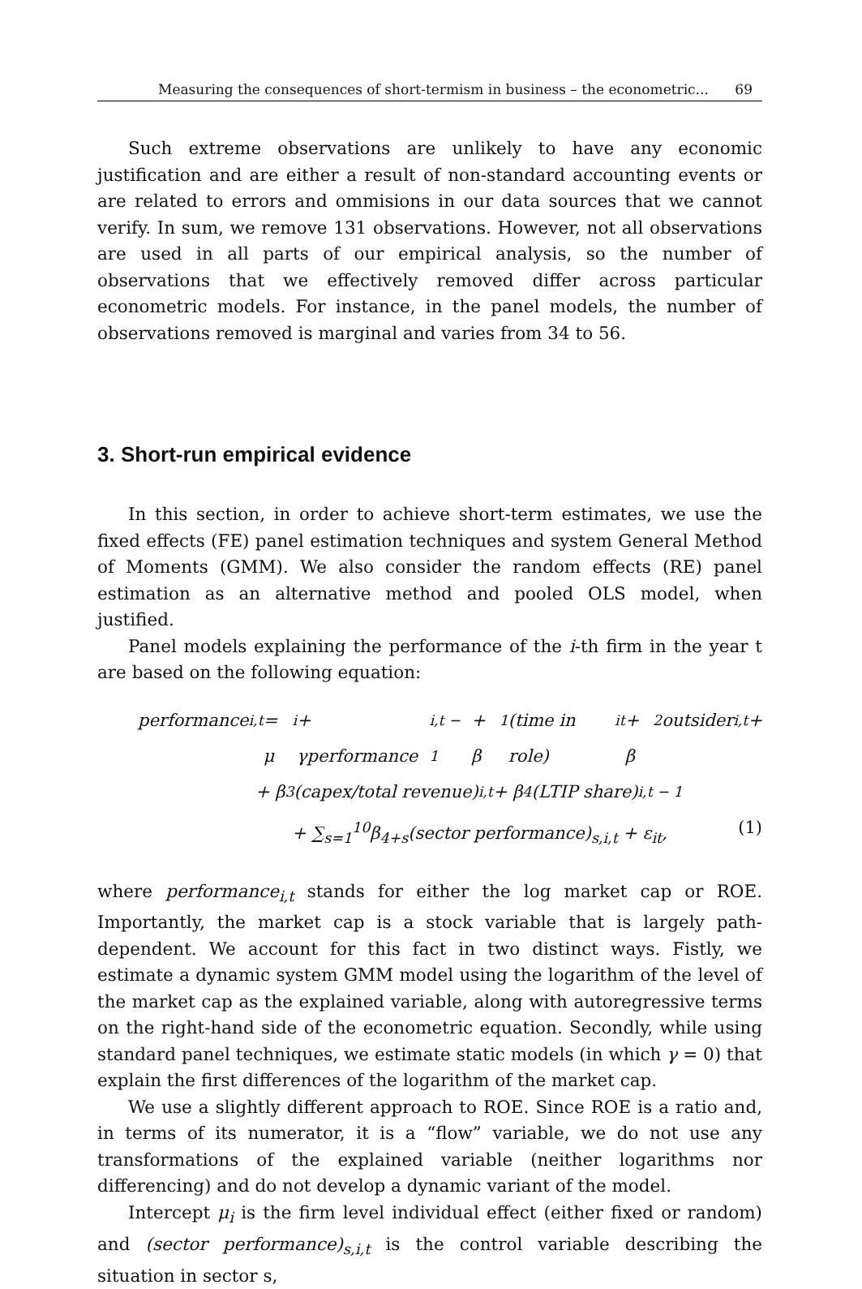Measuring the consequences of short-termism in business – the econometric... 69
Such extreme observations are unlikely to have any economic justification and are either a result of non-standard accounting events or are related to errors and ommisions in our data sources that we cannot verify. In sum, we remove 131 observations. However, not all observations are used in all parts of our empirical analysis, so the number of observations that we effectively removed differ across particular econometric models. For instance, in the panel models, the number of observations removed is marginal and varies from 34 to 56.
3. Short-run empirical evidence
In this section, in order to achieve short-term estimates, we use the fixed effects (FE) panel estimation techniques and system General Method of Moments (GMM). We also consider the random effects (RE) panel estimation as an alternative method and pooled OLS model, when justified.
Panel models explaining the performance of the i-th firm in the year t are based on the following equation:
performance<sub>i,t</sub> = μ<sub>i</sub> + γperformance<sub>i,t − 1</sub> + β<sub>1</sub> (time in role)<sub>it</sub> + β<sub>2</sub>outsider<sub>i,t</sub> +
+ β<sub>3</sub>(capex/total revenue)<sub>i,t</sub> + β<sub>4</sub>(LTIP share)<sub>i,t − 1</sub>
+ ∑<sub>s=1</sub><sup>10</sup>β<sub>4+s</sub>(sector performance)<sub>s,i,t</sub> + ε<sub>it</sub>, (1)
where performance<sub>i,t</sub> stands for either the log market cap or ROE. Importantly, the market cap is a stock variable that is largely path-dependent. We account for this fact in two distinct ways. Fistly, we estimate a dynamic system GMM model using the logarithm of the level of the market cap as the explained variable, along with autoregressive terms on the right-hand side of the econometric equation. Secondly, while using standard panel techniques, we estimate static models (in which γ = 0) that explain the first differences of the logarithm of the market cap.
We use a slightly different approach to ROE. Since ROE is a ratio and, in terms of its numerator, it is a “flow” variable, we do not use any transformations of the explained variable (neither logarithms nor differencing) and do not develop a dynamic variant of the model.
Intercept μ<sub>i</sub> is the firm level individual effect (either fixed or random) and (sector performance)<sub>s,i,t</sub> is the control variable describing the situation in sector s,